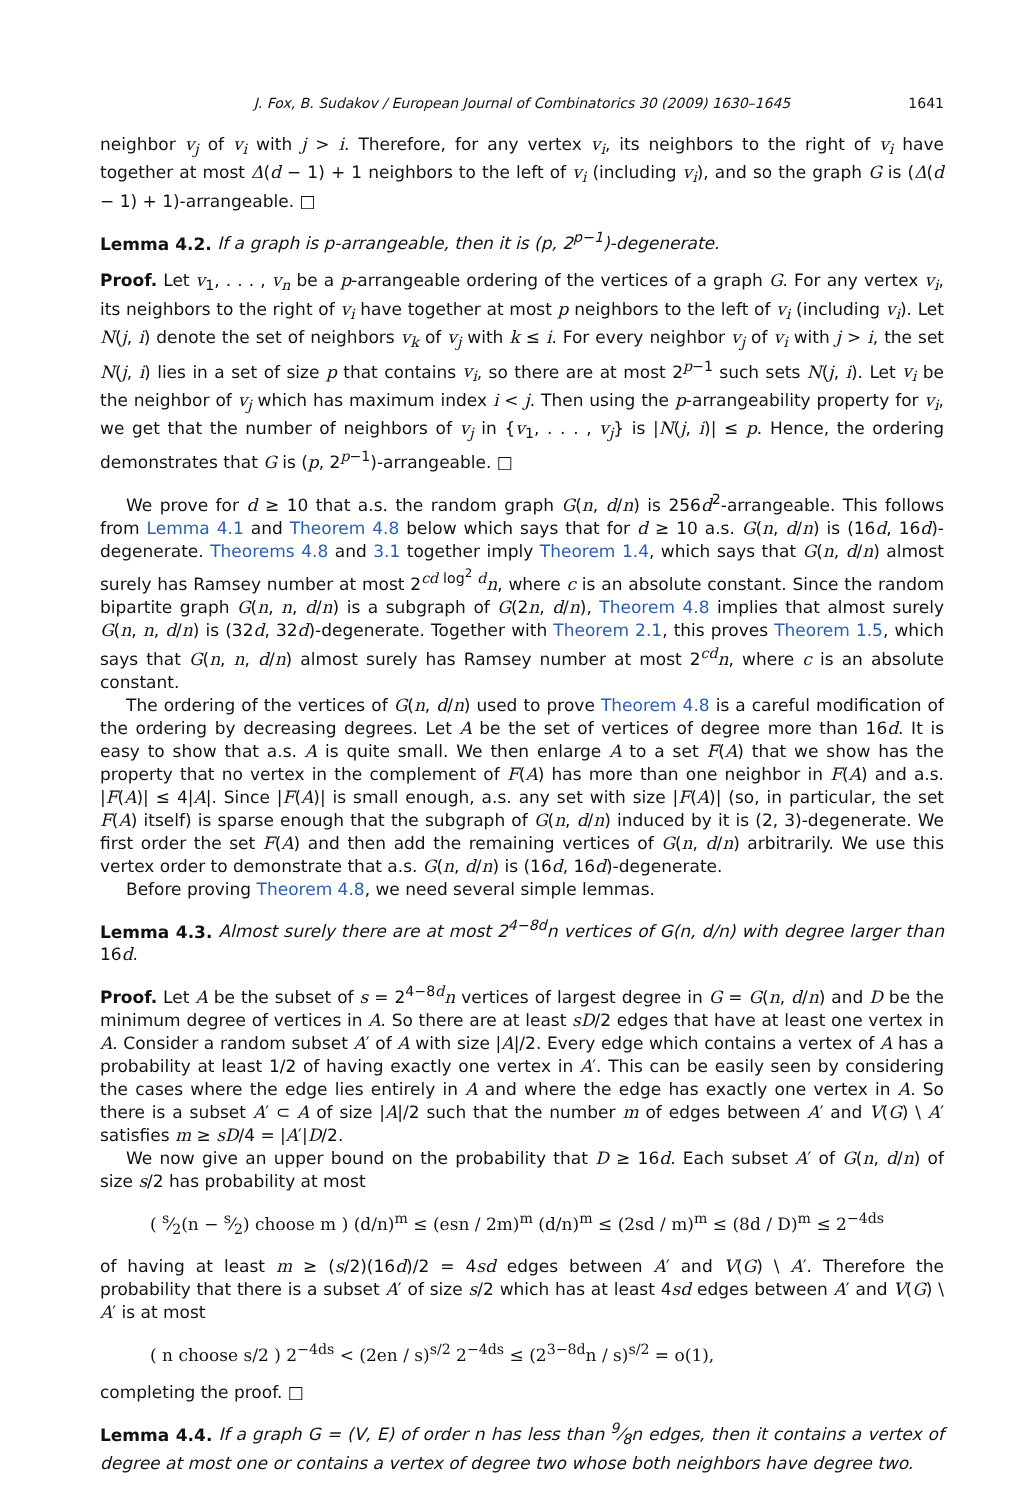J. Fox, B. Sudakov / European Journal of Combinatorics 30 (2009) 1630–1645 1641
neighbor v<sub>j</sub> of v<sub>i</sub> with j > i. Therefore, for any vertex v<sub>i</sub>, its neighbors to the right of v<sub>i</sub> have together at most Δ(d − 1) + 1 neighbors to the left of v<sub>i</sub> (including v<sub>i</sub>), and so the graph G is (Δ(d − 1) + 1)-arrangeable. □
Lemma 4.2. If a graph is p-arrangeable, then it is (p, 2<sup>p−1</sup>)-degenerate.
Proof. Let v<sub>1</sub>, . . . , v<sub>n</sub> be a p-arrangeable ordering of the vertices of a graph G. For any vertex v<sub>i</sub>, its neighbors to the right of v<sub>i</sub> have together at most p neighbors to the left of v<sub>i</sub> (including v<sub>i</sub>). Let N(j, i) denote the set of neighbors v<sub>k</sub> of v<sub>j</sub> with k ≤ i. For every neighbor v<sub>j</sub> of v<sub>i</sub> with j > i, the set N(j, i) lies in a set of size p that contains v<sub>i</sub>, so there are at most 2<sup>p−1</sup> such sets N(j, i). Let v<sub>i</sub> be the neighbor of v<sub>j</sub> which has maximum index i < j. Then using the p-arrangeability property for v<sub>i</sub>, we get that the number of neighbors of v<sub>j</sub> in {v<sub>1</sub>, . . . , v<sub>j</sub>} is |N(j, i)| ≤ p. Hence, the ordering demonstrates that G is (p, 2<sup>p−1</sup>)-arrangeable. □
We prove for d ≥ 10 that a.s. the random graph G(n, d/n) is 256d<sup>2</sup>-arrangeable. This follows from Lemma 4.1 and Theorem 4.8 below which says that for d ≥ 10 a.s. G(n, d/n) is (16d, 16d)-degenerate. Theorems 4.8 and 3.1 together imply Theorem 1.4, which says that G(n, d/n) almost surely has Ramsey number at most 2<sup>cd log<sup>2</sup> d</sup>n, where c is an absolute constant. Since the random bipartite graph G(n, n, d/n) is a subgraph of G(2n, d/n), Theorem 4.8 implies that almost surely G(n, n, d/n) is (32d, 32d)-degenerate. Together with Theorem 2.1, this proves Theorem 1.5, which says that G(n, n, d/n) almost surely has Ramsey number at most 2<sup>cd</sup>n, where c is an absolute constant.
The ordering of the vertices of G(n, d/n) used to prove Theorem 4.8 is a careful modification of the ordering by decreasing degrees. Let A be the set of vertices of degree more than 16d. It is easy to show that a.s. A is quite small. We then enlarge A to a set F(A) that we show has the property that no vertex in the complement of F(A) has more than one neighbor in F(A) and a.s. |F(A)| ≤ 4|A|. Since |F(A)| is small enough, a.s. any set with size |F(A)| (so, in particular, the set F(A) itself) is sparse enough that the subgraph of G(n, d/n) induced by it is (2, 3)-degenerate. We first order the set F(A) and then add the remaining vertices of G(n, d/n) arbitrarily. We use this vertex order to demonstrate that a.s. G(n, d/n) is (16d, 16d)-degenerate.
Before proving Theorem 4.8, we need several simple lemmas.
Lemma 4.3. Almost surely there are at most 2<sup>4−8d</sup>n vertices of G(n, d/n) with degree larger than 16d.
Proof. Let A be the subset of s = 2<sup>4−8d</sup>n vertices of largest degree in G = G(n, d/n) and D be the minimum degree of vertices in A. So there are at least sD/2 edges that have at least one vertex in A. Consider a random subset A′ of A with size |A|/2. Every edge which contains a vertex of A has a probability at least 1/2 of having exactly one vertex in A′. This can be easily seen by considering the cases where the edge lies entirely in A and where the edge has exactly one vertex in A. So there is a subset A′ ⊂ A of size |A|/2 such that the number m of edges between A′ and V(G) \ A′ satisfies m ≥ sD/4 = |A′|D/2.
We now give an upper bound on the probability that D ≥ 16d. Each subset A′ of G(n, d/n) of size s/2 has probability at most
( s⁄2(n − s⁄2) choose m ) (d/n)<sup>m</sup> ≤ (esn / 2m)<sup>m</sup> (d/n)<sup>m</sup> ≤ (2sd / m)<sup>m</sup> ≤ (8d / D)<sup>m</sup> ≤ 2<sup>−4ds</sup>
of having at least m ≥ (s/2)(16d)/2 = 4sd edges between A′ and V(G) \ A′. Therefore the probability that there is a subset A′ of size s/2 which has at least 4sd edges between A′ and V(G) \ A′ is at most
( n choose s/2 ) 2<sup>−4ds</sup> < (2en / s)<sup>s/2</sup> 2<sup>−4ds</sup> ≤ (2<sup>3−8d</sup>n / s)<sup>s/2</sup> = o(1),
completing the proof. □
Lemma 4.4. If a graph G = (V, E) of order n has less than 9⁄8n edges, then it contains a vertex of degree at most one or contains a vertex of degree two whose both neighbors have degree two.